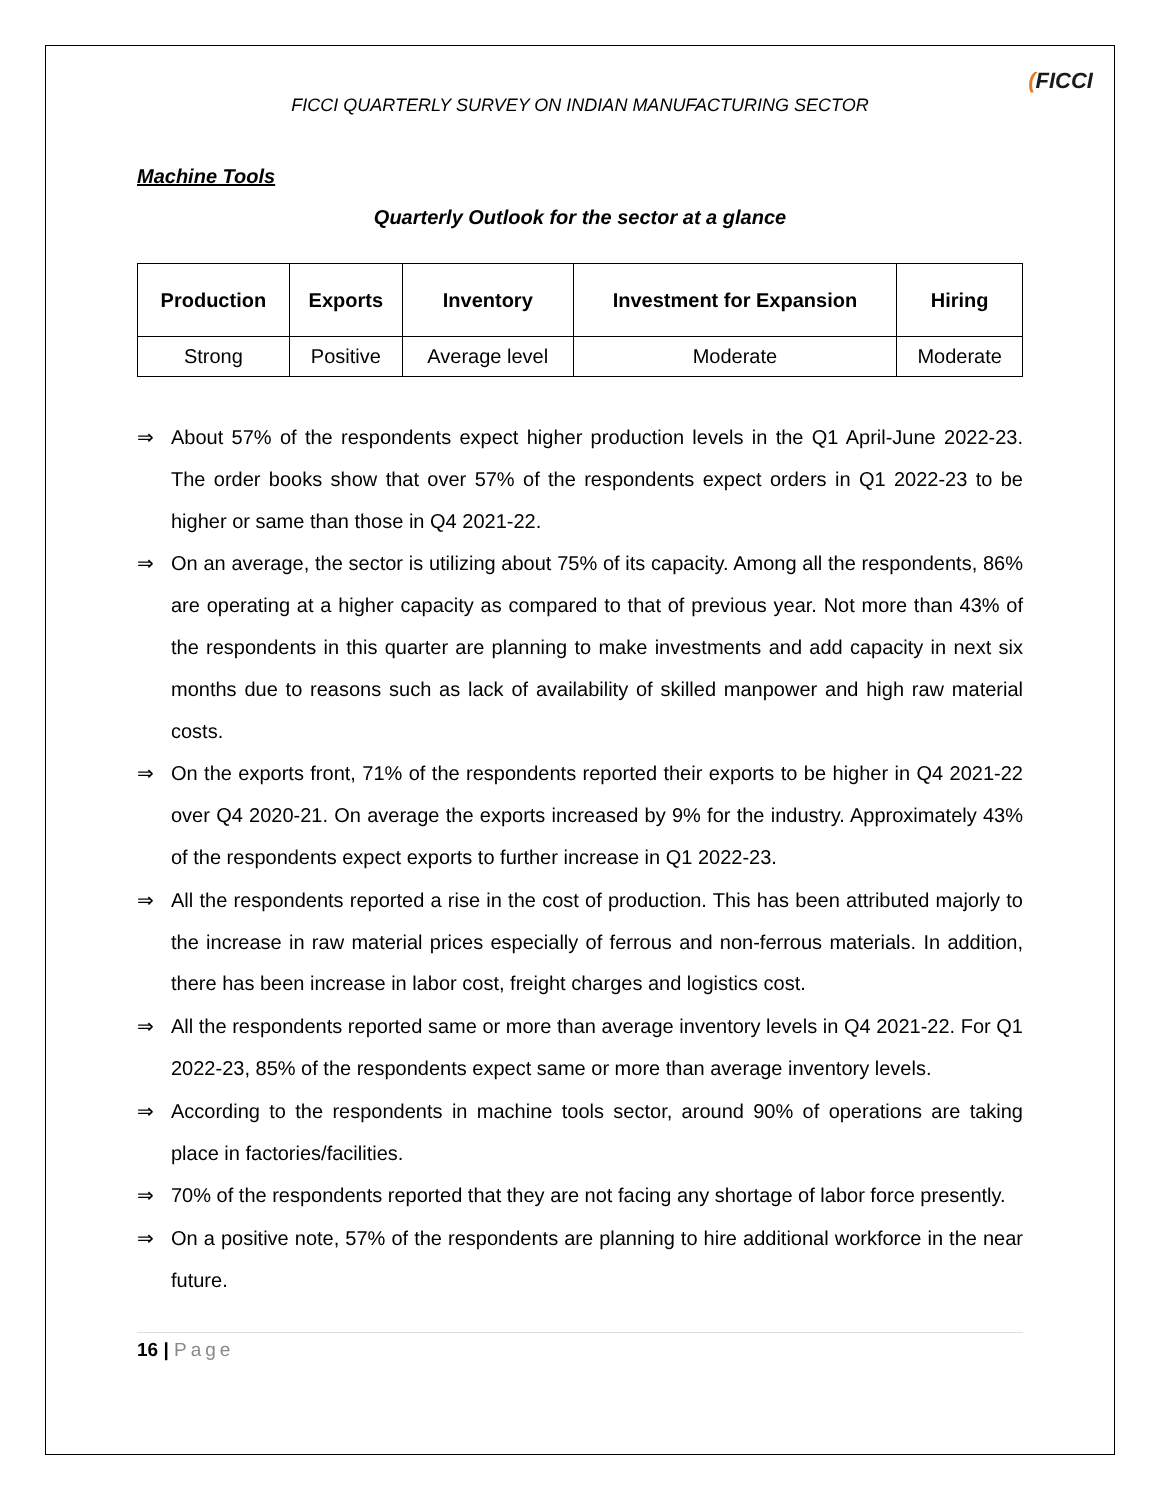FICCI QUARTERLY SURVEY ON INDIAN MANUFACTURING SECTOR
(FICCI
Machine Tools
Quarterly Outlook for the sector at a glance
| Production | Exports | Inventory | Investment for Expansion | Hiring |
| --- | --- | --- | --- | --- |
| Strong | Positive | Average level | Moderate | Moderate |
⇒ About 57% of the respondents expect higher production levels in the Q1 April-June 2022-23. The order books show that over 57% of the respondents expect orders in Q1 2022-23 to be higher or same than those in Q4 2021-22.
⇒ On an average, the sector is utilizing about 75% of its capacity. Among all the respondents, 86% are operating at a higher capacity as compared to that of previous year. Not more than 43% of the respondents in this quarter are planning to make investments and add capacity in next six months due to reasons such as lack of availability of skilled manpower and high raw material costs.
⇒ On the exports front, 71% of the respondents reported their exports to be higher in Q4 2021-22 over Q4 2020-21. On average the exports increased by 9% for the industry. Approximately 43% of the respondents expect exports to further increase in Q1 2022-23.
⇒ All the respondents reported a rise in the cost of production. This has been attributed majorly to the increase in raw material prices especially of ferrous and non-ferrous materials. In addition, there has been increase in labor cost, freight charges and logistics cost.
⇒ All the respondents reported same or more than average inventory levels in Q4 2021-22. For Q1 2022-23, 85% of the respondents expect same or more than average inventory levels.
⇒ According to the respondents in machine tools sector, around 90% of operations are taking place in factories/facilities.
⇒ 70% of the respondents reported that they are not facing any shortage of labor force presently.
⇒ On a positive note, 57% of the respondents are planning to hire additional workforce in the near future.
16 | Page